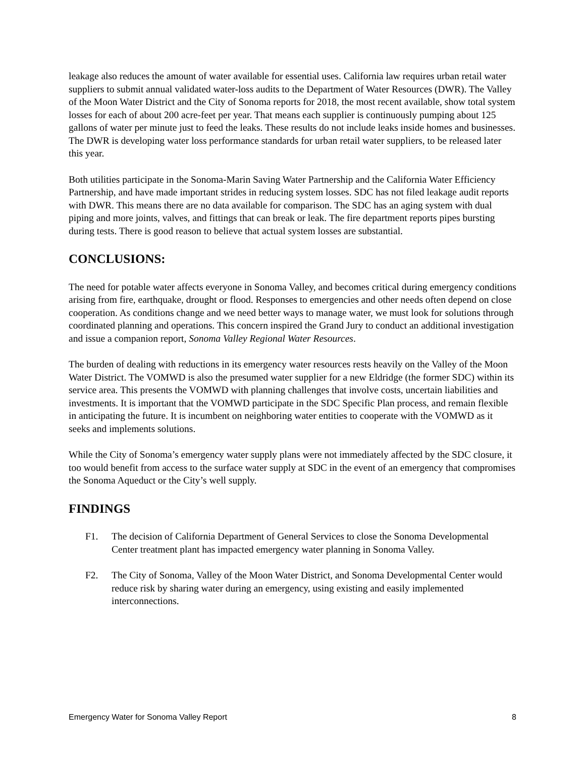leakage also reduces the amount of water available for essential uses. California law requires urban retail water suppliers to submit annual validated water-loss audits to the Department of Water Resources (DWR). The Valley of the Moon Water District and the City of Sonoma reports for 2018, the most recent available, show total system losses for each of about 200 acre-feet per year. That means each supplier is continuously pumping about 125 gallons of water per minute just to feed the leaks. These results do not include leaks inside homes and businesses. The DWR is developing water loss performance standards for urban retail water suppliers, to be released later this year.
Both utilities participate in the Sonoma-Marin Saving Water Partnership and the California Water Efficiency Partnership, and have made important strides in reducing system losses. SDC has not filed leakage audit reports with DWR. This means there are no data available for comparison. The SDC has an aging system with dual piping and more joints, valves, and fittings that can break or leak. The fire department reports pipes bursting during tests. There is good reason to believe that actual system losses are substantial.
CONCLUSIONS:
The need for potable water affects everyone in Sonoma Valley, and becomes critical during emergency conditions arising from fire, earthquake, drought or flood. Responses to emergencies and other needs often depend on close cooperation. As conditions change and we need better ways to manage water, we must look for solutions through coordinated planning and operations. This concern inspired the Grand Jury to conduct an additional investigation and issue a companion report, Sonoma Valley Regional Water Resources.
The burden of dealing with reductions in its emergency water resources rests heavily on the Valley of the Moon Water District. The VOMWD is also the presumed water supplier for a new Eldridge (the former SDC) within its service area. This presents the VOMWD with planning challenges that involve costs, uncertain liabilities and investments. It is important that the VOMWD participate in the SDC Specific Plan process, and remain flexible in anticipating the future. It is incumbent on neighboring water entities to cooperate with the VOMWD as it seeks and implements solutions.
While the City of Sonoma’s emergency water supply plans were not immediately affected by the SDC closure, it too would benefit from access to the surface water supply at SDC in the event of an emergency that compromises the Sonoma Aqueduct or the City’s well supply.
FINDINGS
F1. The decision of California Department of General Services to close the Sonoma Developmental Center treatment plant has impacted emergency water planning in Sonoma Valley.
F2. The City of Sonoma, Valley of the Moon Water District, and Sonoma Developmental Center would reduce risk by sharing water during an emergency, using existing and easily implemented interconnections.
Emergency Water for Sonoma Valley Report 8